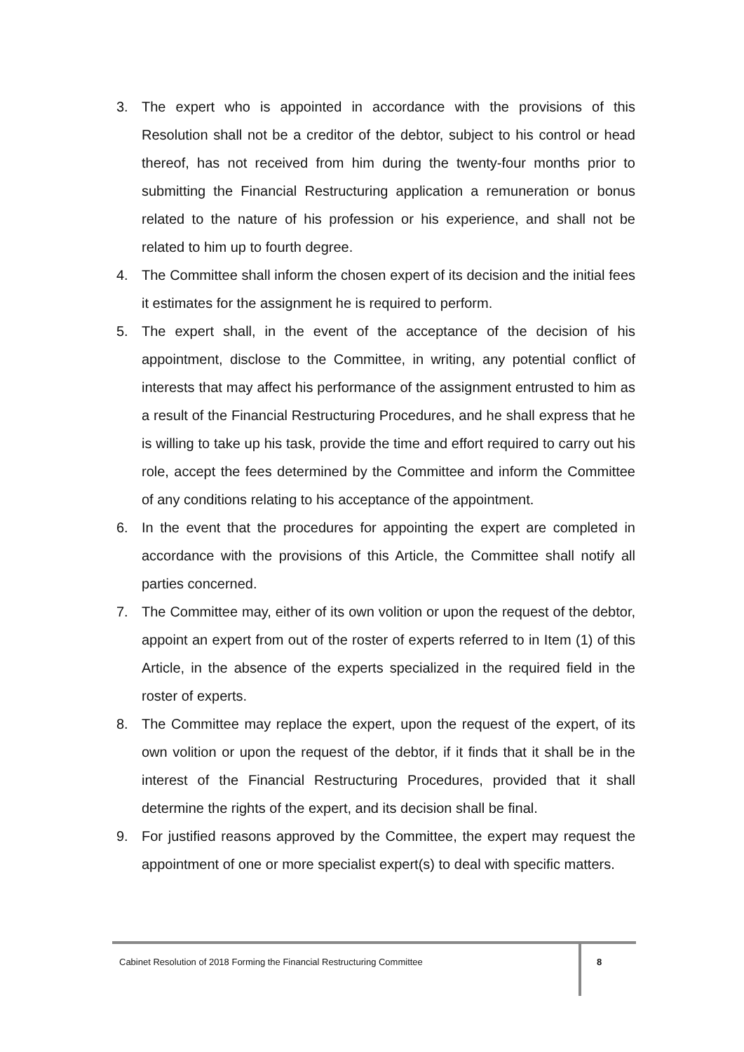3. The expert who is appointed in accordance with the provisions of this Resolution shall not be a creditor of the debtor, subject to his control or head thereof, has not received from him during the twenty-four months prior to submitting the Financial Restructuring application a remuneration or bonus related to the nature of his profession or his experience, and shall not be related to him up to fourth degree.
4. The Committee shall inform the chosen expert of its decision and the initial fees it estimates for the assignment he is required to perform.
5. The expert shall, in the event of the acceptance of the decision of his appointment, disclose to the Committee, in writing, any potential conflict of interests that may affect his performance of the assignment entrusted to him as a result of the Financial Restructuring Procedures, and he shall express that he is willing to take up his task, provide the time and effort required to carry out his role, accept the fees determined by the Committee and inform the Committee of any conditions relating to his acceptance of the appointment.
6. In the event that the procedures for appointing the expert are completed in accordance with the provisions of this Article, the Committee shall notify all parties concerned.
7. The Committee may, either of its own volition or upon the request of the debtor, appoint an expert from out of the roster of experts referred to in Item (1) of this Article, in the absence of the experts specialized in the required field in the roster of experts.
8. The Committee may replace the expert, upon the request of the expert, of its own volition or upon the request of the debtor, if it finds that it shall be in the interest of the Financial Restructuring Procedures, provided that it shall determine the rights of the expert, and its decision shall be final.
9. For justified reasons approved by the Committee, the expert may request the appointment of one or more specialist expert(s) to deal with specific matters.
Cabinet Resolution of 2018 Forming the Financial Restructuring Committee
8